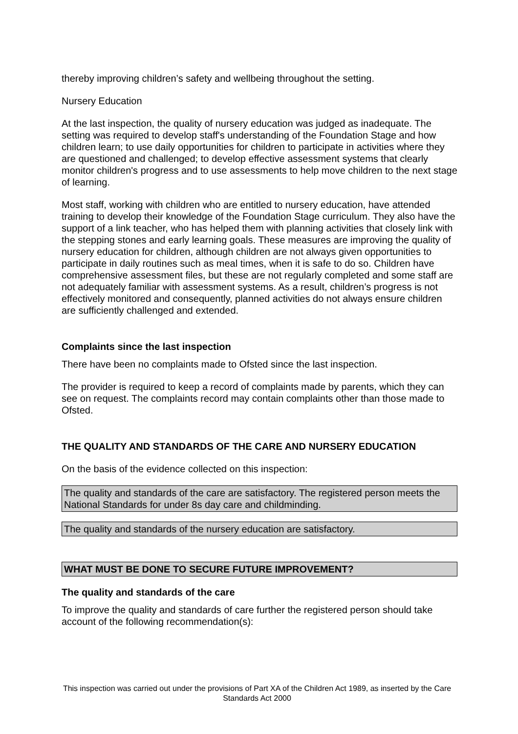thereby improving children’s safety and wellbeing throughout the setting.
Nursery Education
At the last inspection, the quality of nursery education was judged as inadequate. The setting was required to develop staff's understanding of the Foundation Stage and how children learn; to use daily opportunities for children to participate in activities where they are questioned and challenged; to develop effective assessment systems that clearly monitor children's progress and to use assessments to help move children to the next stage of learning.
Most staff, working with children who are entitled to nursery education, have attended training to develop their knowledge of the Foundation Stage curriculum. They also have the support of a link teacher, who has helped them with planning activities that closely link with the stepping stones and early learning goals. These measures are improving the quality of nursery education for children, although children are not always given opportunities to participate in daily routines such as meal times, when it is safe to do so. Children have comprehensive assessment files, but these are not regularly completed and some staff are not adequately familiar with assessment systems. As a result, children’s progress is not effectively monitored and consequently, planned activities do not always ensure children are sufficiently challenged and extended.
Complaints since the last inspection
There have been no complaints made to Ofsted since the last inspection.
The provider is required to keep a record of complaints made by parents, which they can see on request. The complaints record may contain complaints other than those made to Ofsted.
THE QUALITY AND STANDARDS OF THE CARE AND NURSERY EDUCATION
On the basis of the evidence collected on this inspection:
The quality and standards of the care are satisfactory. The registered person meets the National Standards for under 8s day care and childminding.
The quality and standards of the nursery education are satisfactory.
WHAT MUST BE DONE TO SECURE FUTURE IMPROVEMENT?
The quality and standards of the care
To improve the quality and standards of care further the registered person should take account of the following recommendation(s):
This inspection was carried out under the provisions of Part XA of the Children Act 1989, as inserted by the Care Standards Act 2000